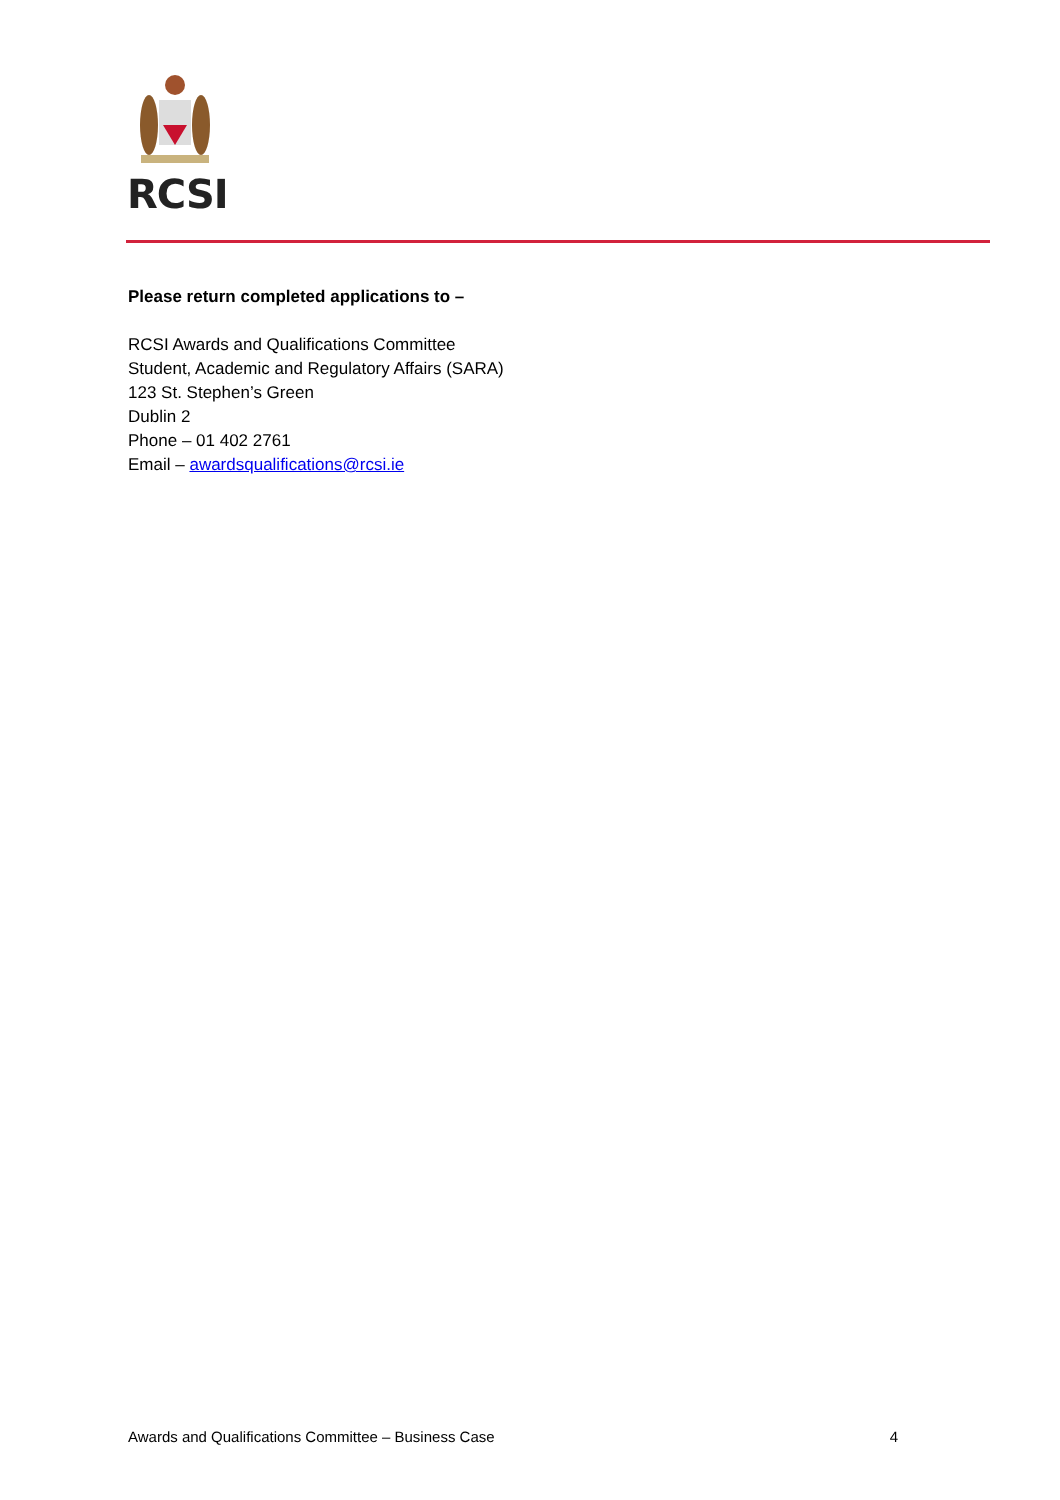RCSI
Please return completed applications to –
RCSI Awards and Qualifications Committee
Student, Academic and Regulatory Affairs (SARA)
123 St. Stephen’s Green
Dublin 2
Phone – 01 402 2761
Email – awardsqualifications@rcsi.ie
Awards and Qualifications Committee – Business Case 4